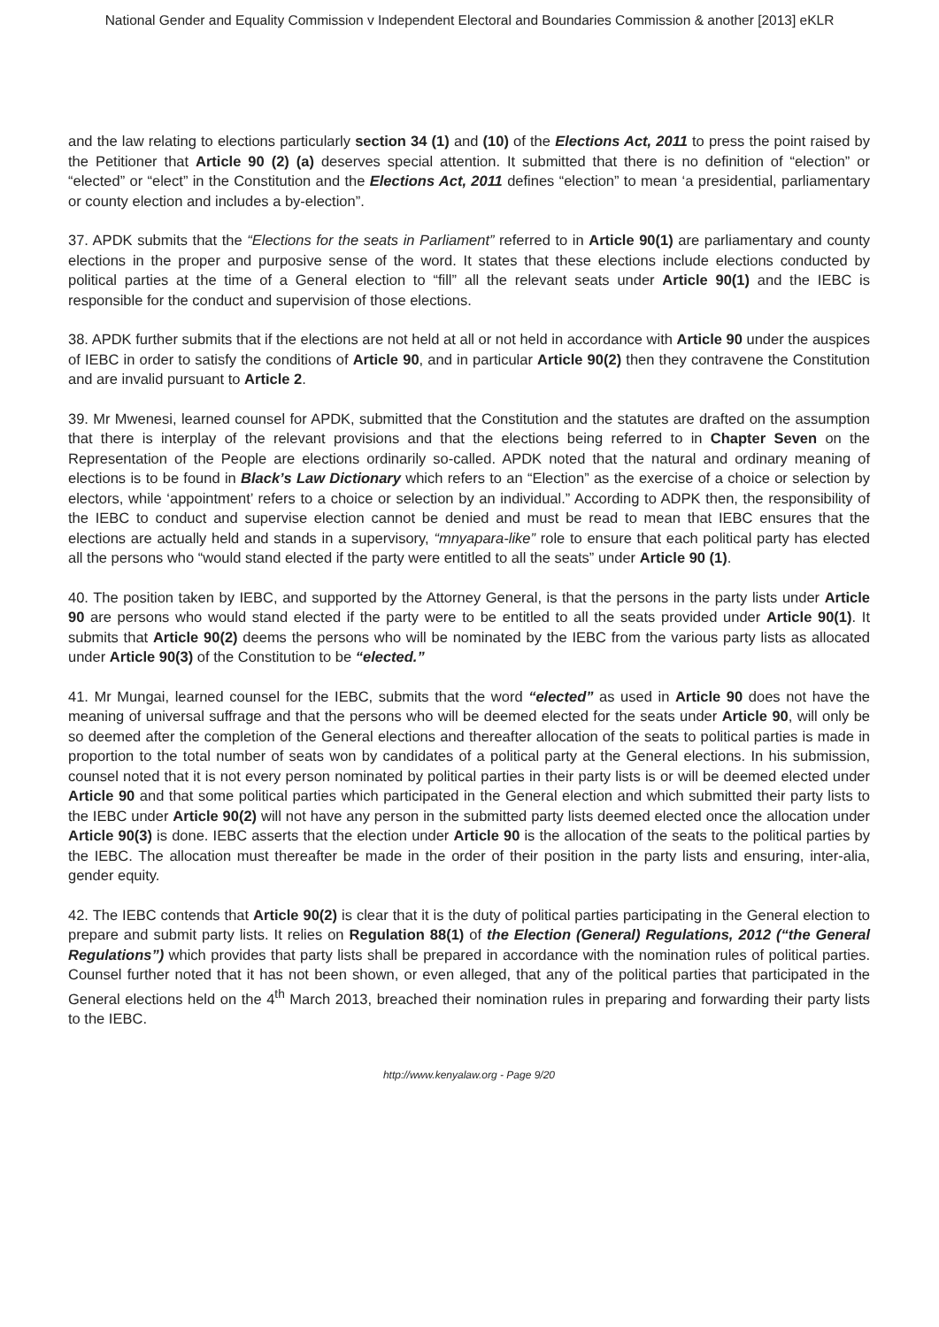National Gender and Equality Commission v Independent Electoral and Boundaries Commission & another [2013] eKLR
and the law relating to elections particularly section 34 (1) and (10) of the Elections Act, 2011 to press the point raised by the Petitioner that Article 90 (2) (a) deserves special attention. It submitted that there is no definition of “election” or “elected” or “elect” in the Constitution and the Elections Act, 2011 defines “election” to mean ‘a presidential, parliamentary or county election and includes a by-election”.
37. APDK submits that the “Elections for the seats in Parliament” referred to in Article 90(1) are parliamentary and county elections in the proper and purposive sense of the word. It states that these elections include elections conducted by political parties at the time of a General election to “fill” all the relevant seats under Article 90(1) and the IEBC is responsible for the conduct and supervision of those elections.
38. APDK further submits that if the elections are not held at all or not held in accordance with Article 90 under the auspices of IEBC in order to satisfy the conditions of Article 90, and in particular Article 90(2) then they contravene the Constitution and are invalid pursuant to Article 2.
39. Mr Mwenesi, learned counsel for APDK, submitted that the Constitution and the statutes are drafted on the assumption that there is interplay of the relevant provisions and that the elections being referred to in Chapter Seven on the Representation of the People are elections ordinarily so-called. APDK noted that the natural and ordinary meaning of elections is to be found in Black’s Law Dictionary which refers to an “Election” as the exercise of a choice or selection by electors, while ‘appointment’ refers to a choice or selection by an individual.” According to ADPK then, the responsibility of the IEBC to conduct and supervise election cannot be denied and must be read to mean that IEBC ensures that the elections are actually held and stands in a supervisory, “mnyapara-like” role to ensure that each political party has elected all the persons who “would stand elected if the party were entitled to all the seats” under Article 90 (1).
40. The position taken by IEBC, and supported by the Attorney General, is that the persons in the party lists under Article 90 are persons who would stand elected if the party were to be entitled to all the seats provided under Article 90(1). It submits that Article 90(2) deems the persons who will be nominated by the IEBC from the various party lists as allocated under Article 90(3) of the Constitution to be “elected.”
41. Mr Mungai, learned counsel for the IEBC, submits that the word “elected” as used in Article 90 does not have the meaning of universal suffrage and that the persons who will be deemed elected for the seats under Article 90, will only be so deemed after the completion of the General elections and thereafter allocation of the seats to political parties is made in proportion to the total number of seats won by candidates of a political party at the General elections. In his submission, counsel noted that it is not every person nominated by political parties in their party lists is or will be deemed elected under Article 90 and that some political parties which participated in the General election and which submitted their party lists to the IEBC under Article 90(2) will not have any person in the submitted party lists deemed elected once the allocation under Article 90(3) is done. IEBC asserts that the election under Article 90 is the allocation of the seats to the political parties by the IEBC. The allocation must thereafter be made in the order of their position in the party lists and ensuring, inter-alia, gender equity.
42. The IEBC contends that Article 90(2) is clear that it is the duty of political parties participating in the General election to prepare and submit party lists. It relies on Regulation 88(1) of the Election (General) Regulations, 2012 (“the General Regulations”) which provides that party lists shall be prepared in accordance with the nomination rules of political parties. Counsel further noted that it has not been shown, or even alleged, that any of the political parties that participated in the General elections held on the 4<sup>th</sup> March 2013, breached their nomination rules in preparing and forwarding their party lists to the IEBC.
http://www.kenyalaw.org - Page 9/20